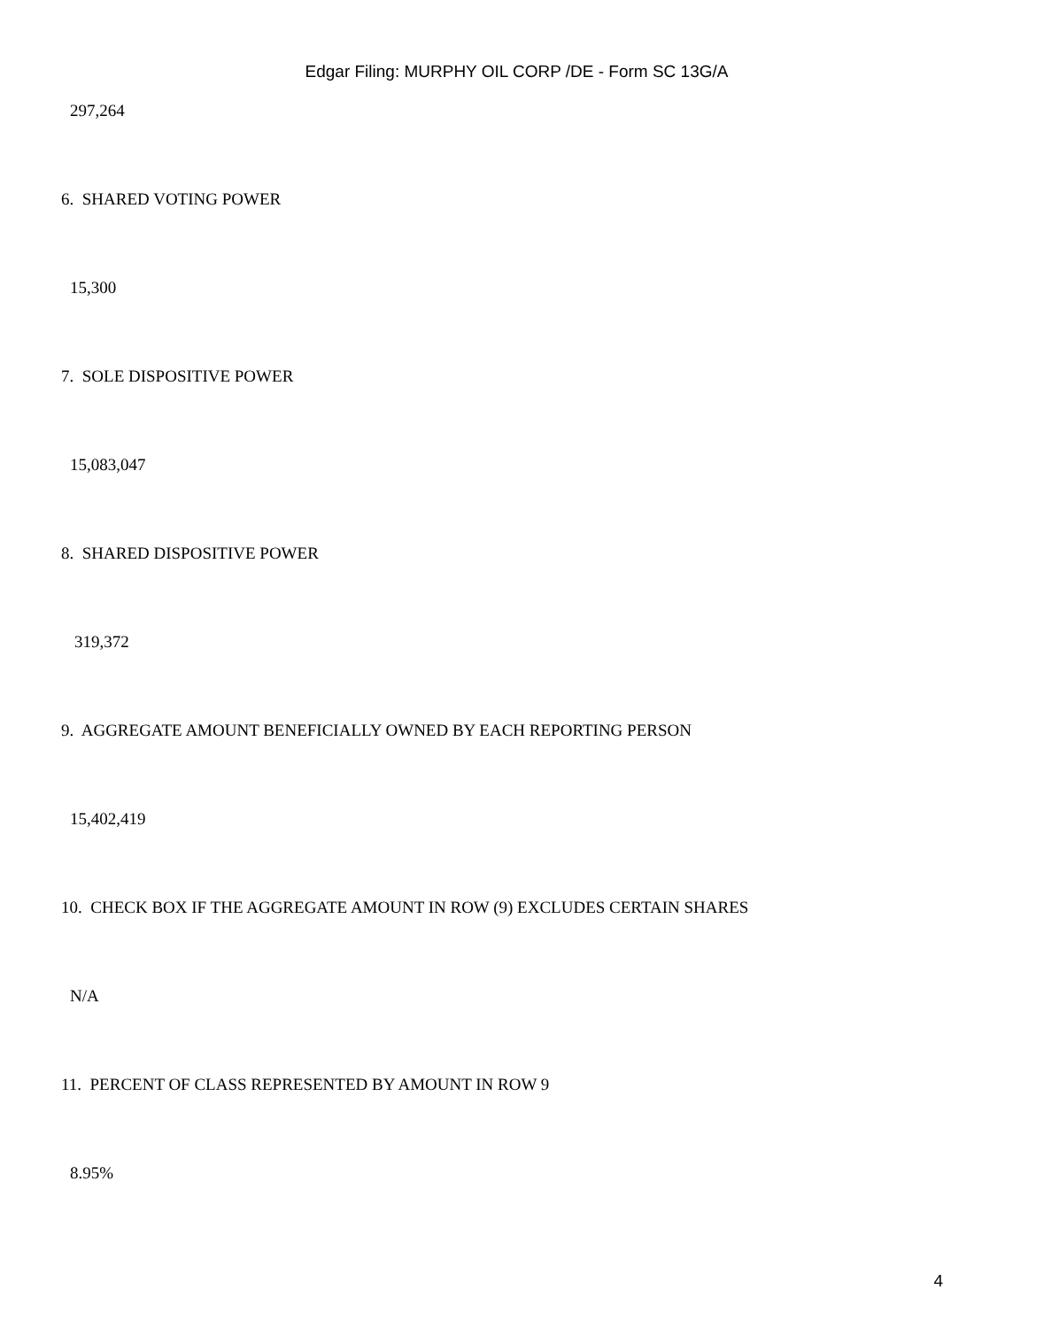Edgar Filing: MURPHY OIL CORP /DE - Form SC 13G/A
297,264
6. SHARED VOTING POWER
15,300
7. SOLE DISPOSITIVE POWER
15,083,047
8. SHARED DISPOSITIVE POWER
319,372
9. AGGREGATE AMOUNT BENEFICIALLY OWNED BY EACH REPORTING PERSON
15,402,419
10. CHECK BOX IF THE AGGREGATE AMOUNT IN ROW (9) EXCLUDES CERTAIN SHARES
N/A
11. PERCENT OF CLASS REPRESENTED BY AMOUNT IN ROW 9
8.95%
4